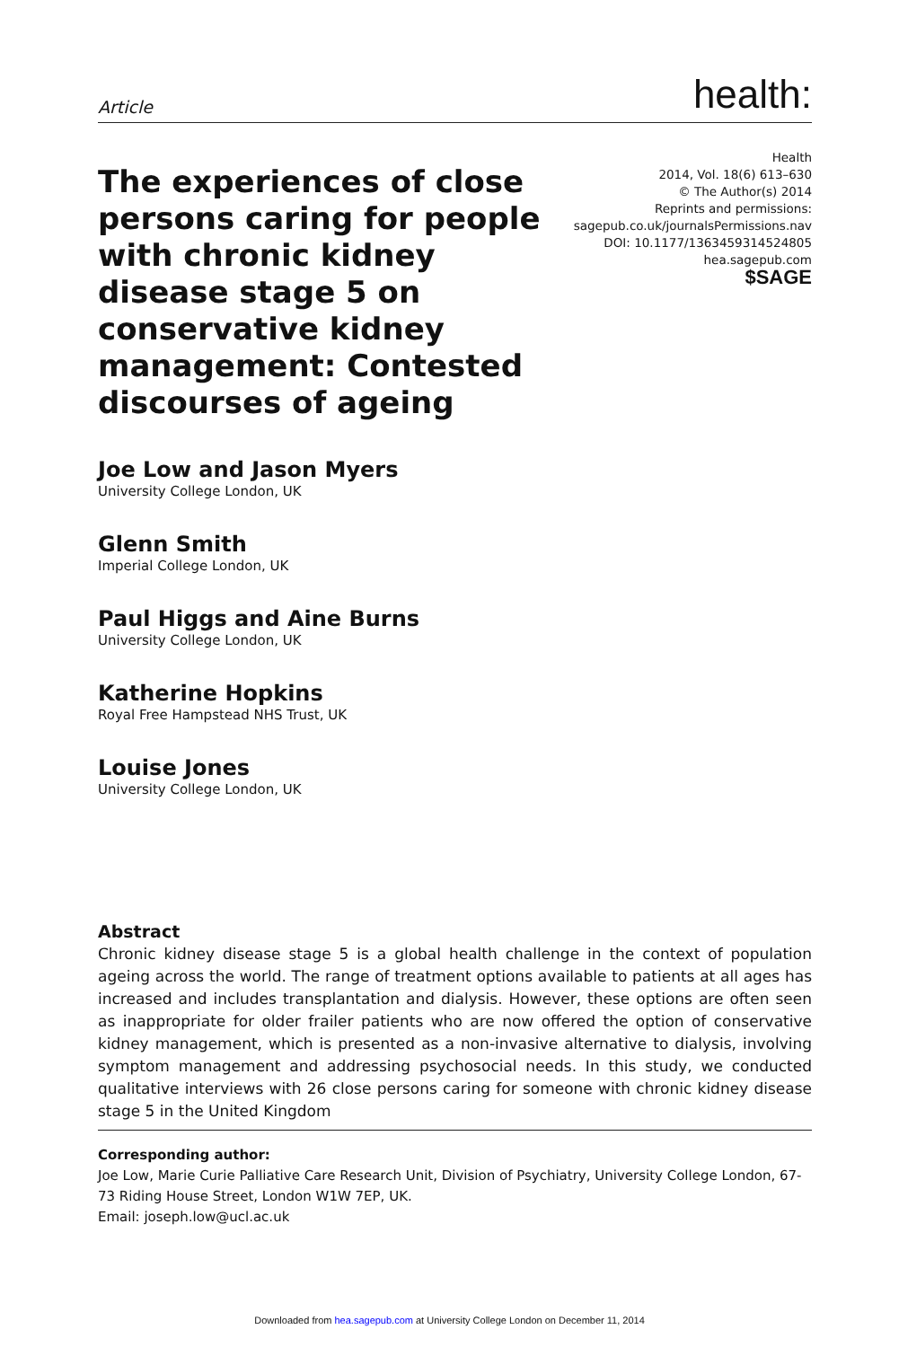Article health:
The experiences of close persons caring for people with chronic kidney disease stage 5 on conservative kidney management: Contested discourses of ageing
Health
2014, Vol. 18(6) 613–630
© The Author(s) 2014
Reprints and permissions:
sagepub.co.uk/journalsPermissions.nav
DOI: 10.1177/1363459314524805
hea.sagepub.com
$SAGE
Joe Low and Jason Myers
University College London, UK
Glenn Smith
Imperial College London, UK
Paul Higgs and Aine Burns
University College London, UK
Katherine Hopkins
Royal Free Hampstead NHS Trust, UK
Louise Jones
University College London, UK
Abstract
Chronic kidney disease stage 5 is a global health challenge in the context of population ageing across the world. The range of treatment options available to patients at all ages has increased and includes transplantation and dialysis. However, these options are often seen as inappropriate for older frailer patients who are now offered the option of conservative kidney management, which is presented as a non-invasive alternative to dialysis, involving symptom management and addressing psychosocial needs. In this study, we conducted qualitative interviews with 26 close persons caring for someone with chronic kidney disease stage 5 in the United Kingdom
Corresponding author:
Joe Low, Marie Curie Palliative Care Research Unit, Division of Psychiatry, University College London, 67-73 Riding House Street, London W1W 7EP, UK.
Email: joseph.low@ucl.ac.uk
Downloaded from hea.sagepub.com at University College London on December 11, 2014